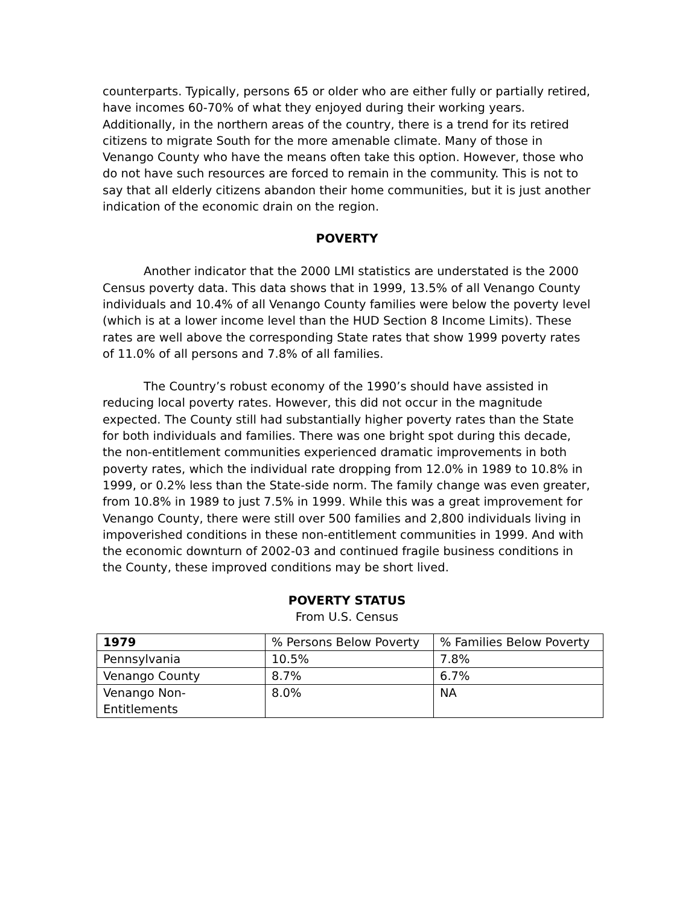counterparts. Typically, persons 65 or older who are either fully or partially retired, have incomes 60-70% of what they enjoyed during their working years. Additionally, in the northern areas of the country, there is a trend for its retired citizens to migrate South for the more amenable climate. Many of those in Venango County who have the means often take this option. However, those who do not have such resources are forced to remain in the community. This is not to say that all elderly citizens abandon their home communities, but it is just another indication of the economic drain on the region.
POVERTY
Another indicator that the 2000 LMI statistics are understated is the 2000 Census poverty data. This data shows that in 1999, 13.5% of all Venango County individuals and 10.4% of all Venango County families were below the poverty level (which is at a lower income level than the HUD Section 8 Income Limits). These rates are well above the corresponding State rates that show 1999 poverty rates of 11.0% of all persons and 7.8% of all families.
The Country’s robust economy of the 1990’s should have assisted in reducing local poverty rates. However, this did not occur in the magnitude expected. The County still had substantially higher poverty rates than the State for both individuals and families. There was one bright spot during this decade, the non-entitlement communities experienced dramatic improvements in both poverty rates, which the individual rate dropping from 12.0% in 1989 to 10.8% in 1999, or 0.2% less than the State-side norm. The family change was even greater, from 10.8% in 1989 to just 7.5% in 1999. While this was a great improvement for Venango County, there were still over 500 families and 2,800 individuals living in impoverished conditions in these non-entitlement communities in 1999. And with the economic downturn of 2002-03 and continued fragile business conditions in the County, these improved conditions may be short lived.
POVERTY STATUS
From U.S. Census
| 1979 | % Persons Below Poverty | % Families Below Poverty |
| --- | --- | --- |
| Pennsylvania | 10.5% | 7.8% |
| Venango County | 8.7% | 6.7% |
| Venango Non- Entitlements | 8.0% | NA |